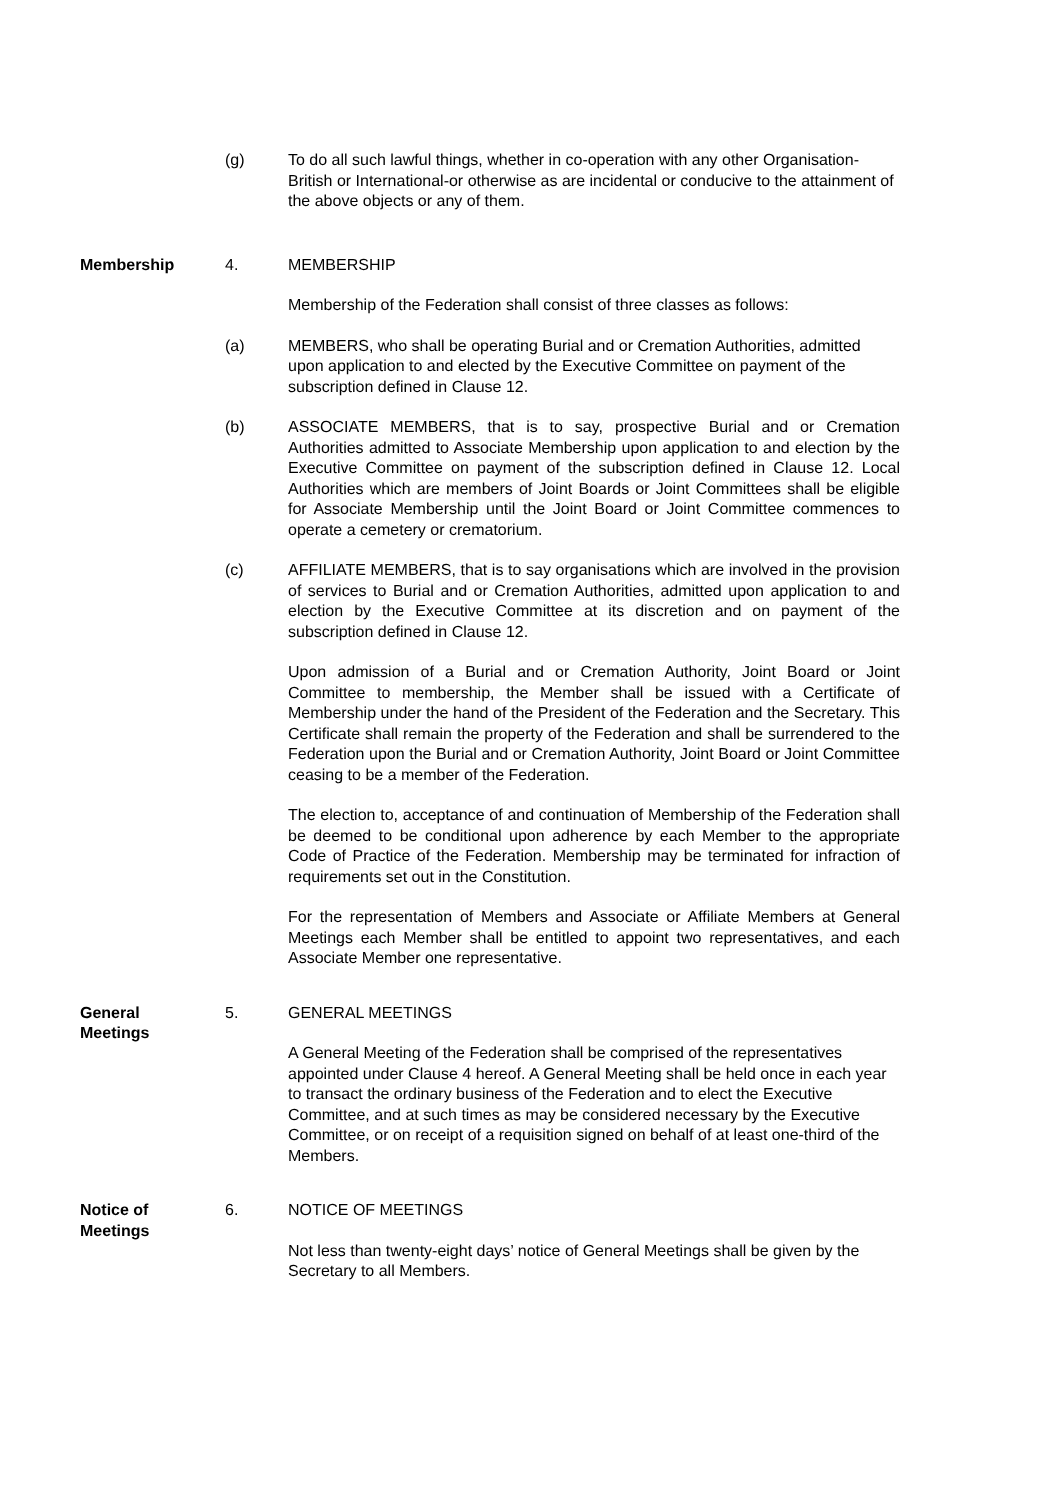(g) To do all such lawful things, whether in co-operation with any other Organisation-British or International-or otherwise as are incidental or conducive to the attainment of the above objects or any of them.
Membership 4. MEMBERSHIP
Membership of the Federation shall consist of three classes as follows:
(a) MEMBERS, who shall be operating Burial and or Cremation Authorities, admitted upon application to and elected by the Executive Committee on payment of the subscription defined in Clause 12.
(b) ASSOCIATE MEMBERS, that is to say, prospective Burial and or Cremation Authorities admitted to Associate Membership upon application to and election by the Executive Committee on payment of the subscription defined in Clause 12. Local Authorities which are members of Joint Boards or Joint Committees shall be eligible for Associate Membership until the Joint Board or Joint Committee commences to operate a cemetery or crematorium.
(c) AFFILIATE MEMBERS, that is to say organisations which are involved in the provision of services to Burial and or Cremation Authorities, admitted upon application to and election by the Executive Committee at its discretion and on payment of the subscription defined in Clause 12.
Upon admission of a Burial and or Cremation Authority, Joint Board or Joint Committee to membership, the Member shall be issued with a Certificate of Membership under the hand of the President of the Federation and the Secretary. This Certificate shall remain the property of the Federation and shall be surrendered to the Federation upon the Burial and or Cremation Authority, Joint Board or Joint Committee ceasing to be a member of the Federation.
The election to, acceptance of and continuation of Membership of the Federation shall be deemed to be conditional upon adherence by each Member to the appropriate Code of Practice of the Federation. Membership may be terminated for infraction of requirements set out in the Constitution.
For the representation of Members and Associate or Affiliate Members at General Meetings each Member shall be entitled to appoint two representatives, and each Associate Member one representative.
General
Meetings
5. GENERAL MEETINGS
A General Meeting of the Federation shall be comprised of the representatives appointed under Clause 4 hereof. A General Meeting shall be held once in each year to transact the ordinary business of the Federation and to elect the Executive Committee, and at such times as may be considered necessary by the Executive Committee, or on receipt of a requisition signed on behalf of at least one-third of the Members.
Notice of
Meetings
6. NOTICE OF MEETINGS
Not less than twenty-eight days’ notice of General Meetings shall be given by the Secretary to all Members.